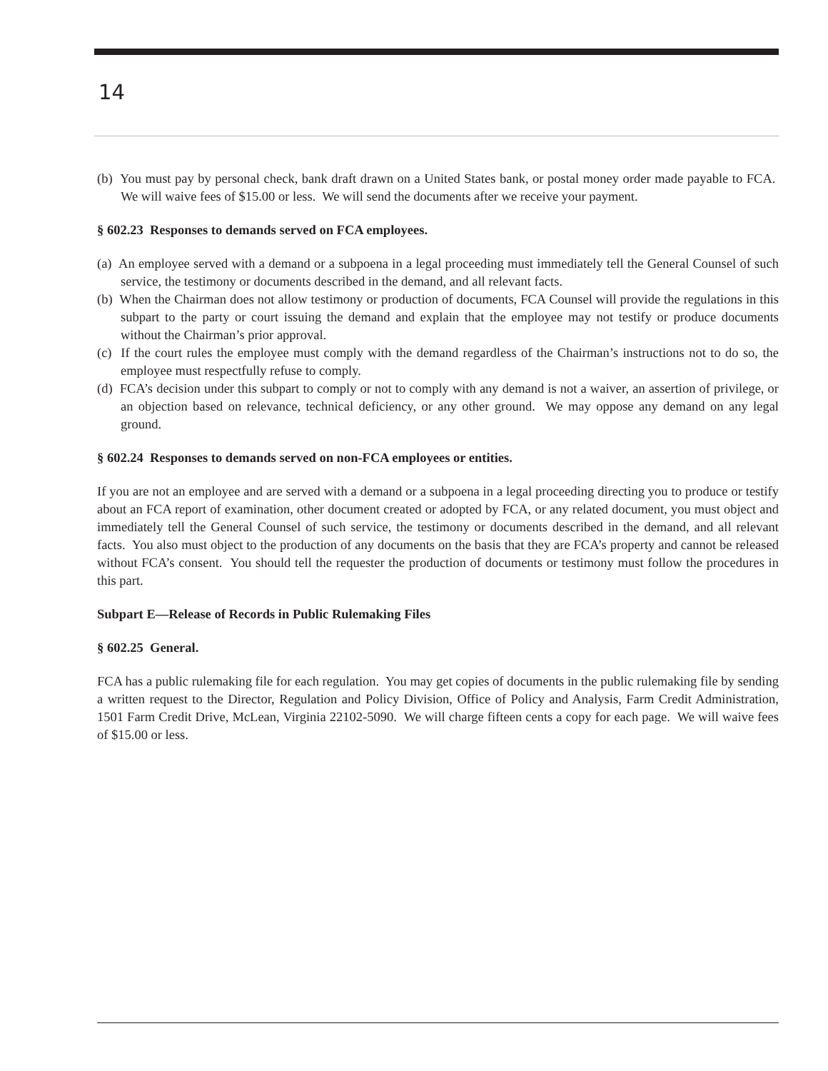14
(b) You must pay by personal check, bank draft drawn on a United States bank, or postal money order made payable to FCA. We will waive fees of $15.00 or less. We will send the documents after we receive your payment.
§ 602.23 Responses to demands served on FCA employees.
(a) An employee served with a demand or a subpoena in a legal proceeding must immediately tell the General Counsel of such service, the testimony or documents described in the demand, and all relevant facts.
(b) When the Chairman does not allow testimony or production of documents, FCA Counsel will provide the regulations in this subpart to the party or court issuing the demand and explain that the employee may not testify or produce documents without the Chairman’s prior approval.
(c) If the court rules the employee must comply with the demand regardless of the Chairman’s instructions not to do so, the employee must respectfully refuse to comply.
(d) FCA’s decision under this subpart to comply or not to comply with any demand is not a waiver, an assertion of privilege, or an objection based on relevance, technical deficiency, or any other ground. We may oppose any demand on any legal ground.
§ 602.24 Responses to demands served on non-FCA employees or entities.
If you are not an employee and are served with a demand or a subpoena in a legal proceeding directing you to produce or testify about an FCA report of examination, other document created or adopted by FCA, or any related document, you must object and immediately tell the General Counsel of such service, the testimony or documents described in the demand, and all relevant facts. You also must object to the production of any documents on the basis that they are FCA’s property and cannot be released without FCA’s consent. You should tell the requester the production of documents or testimony must follow the procedures in this part.
Subpart E—Release of Records in Public Rulemaking Files
§ 602.25 General.
FCA has a public rulemaking file for each regulation. You may get copies of documents in the public rulemaking file by sending a written request to the Director, Regulation and Policy Division, Office of Policy and Analysis, Farm Credit Administration, 1501 Farm Credit Drive, McLean, Virginia 22102-5090. We will charge fifteen cents a copy for each page. We will waive fees of $15.00 or less.